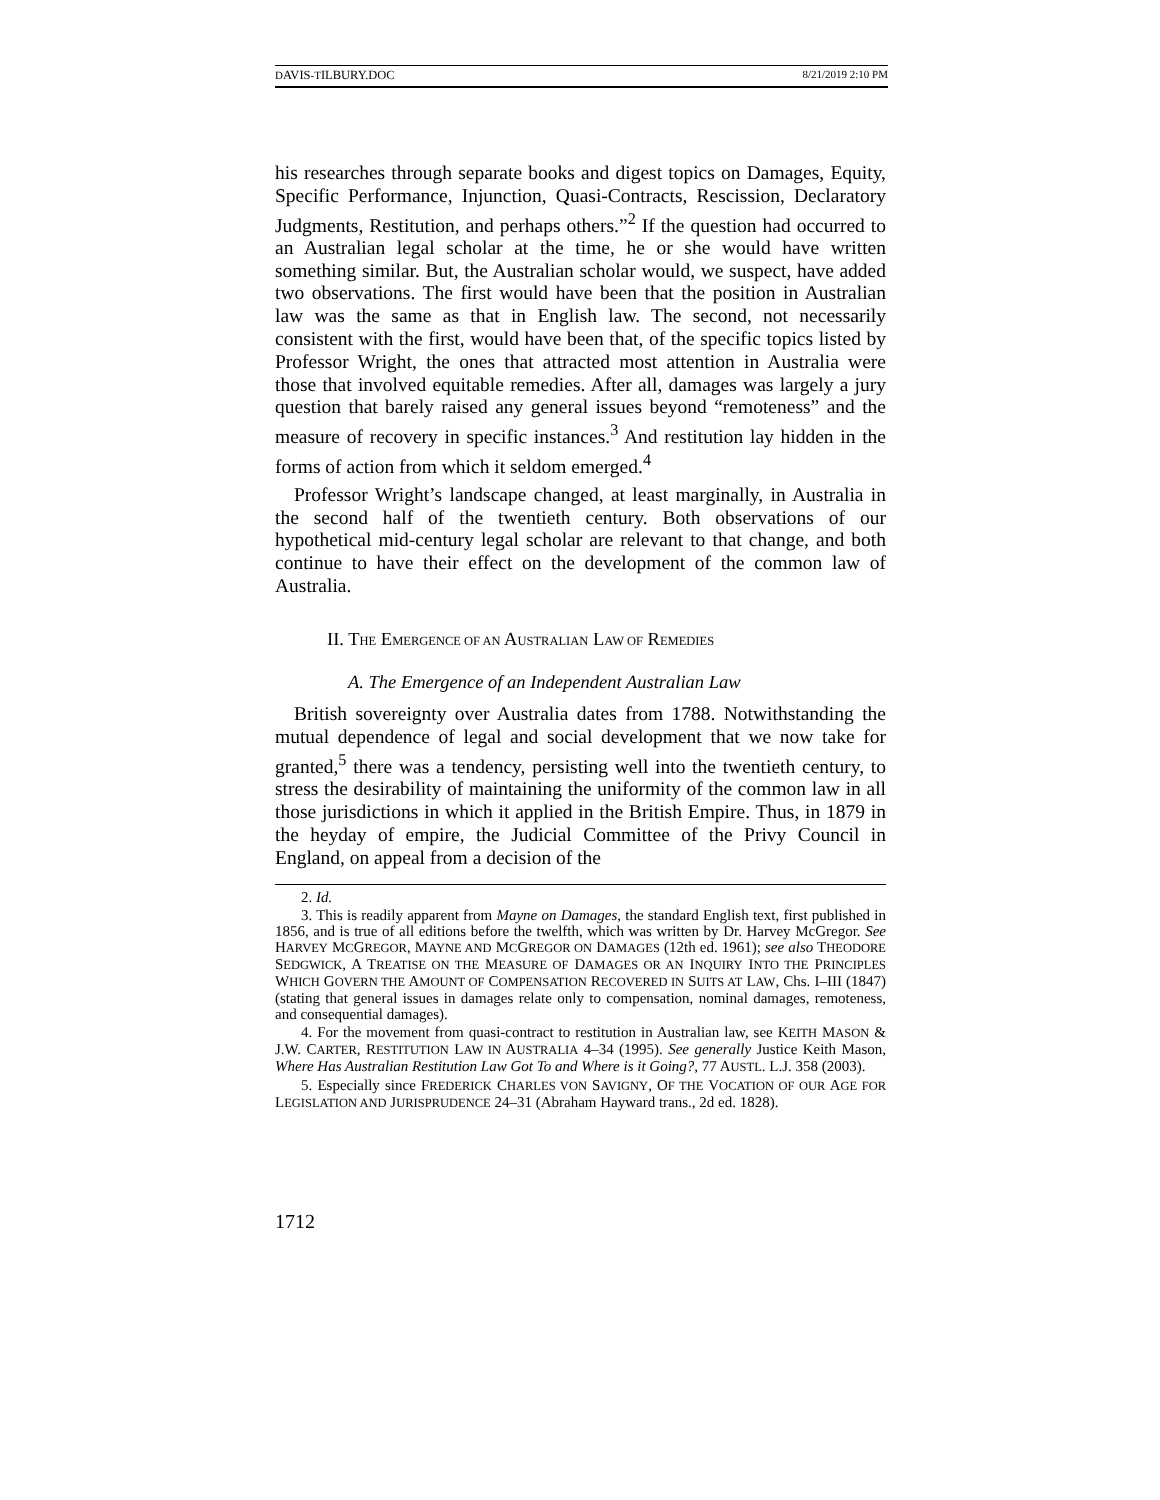DAVIS-TILBURY.DOC 8/21/2019 2:10 PM
his researches through separate books and digest topics on Damages, Equity, Specific Performance, Injunction, Quasi-Contracts, Rescission, Declaratory Judgments, Restitution, and perhaps others.”<sup>2</sup> If the question had occurred to an Australian legal scholar at the time, he or she would have written something similar. But, the Australian scholar would, we suspect, have added two observations. The first would have been that the position in Australian law was the same as that in English law. The second, not necessarily consistent with the first, would have been that, of the specific topics listed by Professor Wright, the ones that attracted most attention in Australia were those that involved equitable remedies. After all, damages was largely a jury question that barely raised any general issues beyond “remoteness” and the measure of recovery in specific instances.<sup>3</sup> And restitution lay hidden in the forms of action from which it seldom emerged.<sup>4</sup>
Professor Wright’s landscape changed, at least marginally, in Australia in the second half of the twentieth century. Both observations of our hypothetical mid-century legal scholar are relevant to that change, and both continue to have their effect on the development of the common law of Australia.
II. THE EMERGENCE OF AN AUSTRALIAN LAW OF REMEDIES
A. The Emergence of an Independent Australian Law
British sovereignty over Australia dates from 1788. Notwithstanding the mutual dependence of legal and social development that we now take for granted,<sup>5</sup> there was a tendency, persisting well into the twentieth century, to stress the desirability of maintaining the uniformity of the common law in all those jurisdictions in which it applied in the British Empire. Thus, in 1879 in the heyday of empire, the Judicial Committee of the Privy Council in England, on appeal from a decision of the
2. Id.
3. This is readily apparent from Mayne on Damages, the standard English text, first published in 1856, and is true of all editions before the twelfth, which was written by Dr. Harvey McGregor. See HARVEY MCGREGOR, MAYNE AND MCGREGOR ON DAMAGES (12th ed. 1961); see also THEODORE SEDGWICK, A TREATISE ON THE MEASURE OF DAMAGES OR AN INQUIRY INTO THE PRINCIPLES WHICH GOVERN THE AMOUNT OF COMPENSATION RECOVERED IN SUITS AT LAW, Chs. I–III (1847) (stating that general issues in damages relate only to compensation, nominal damages, remoteness, and consequential damages).
4. For the movement from quasi-contract to restitution in Australian law, see KEITH MASON & J.W. CARTER, RESTITUTION LAW IN AUSTRALIA 4–34 (1995). See generally Justice Keith Mason, Where Has Australian Restitution Law Got To and Where is it Going?, 77 AUSTL. L.J. 358 (2003).
5. Especially since FREDERICK CHARLES VON SAVIGNY, OF THE VOCATION OF OUR AGE FOR LEGISLATION AND JURISPRUDENCE 24–31 (Abraham Hayward trans., 2d ed. 1828).
1712